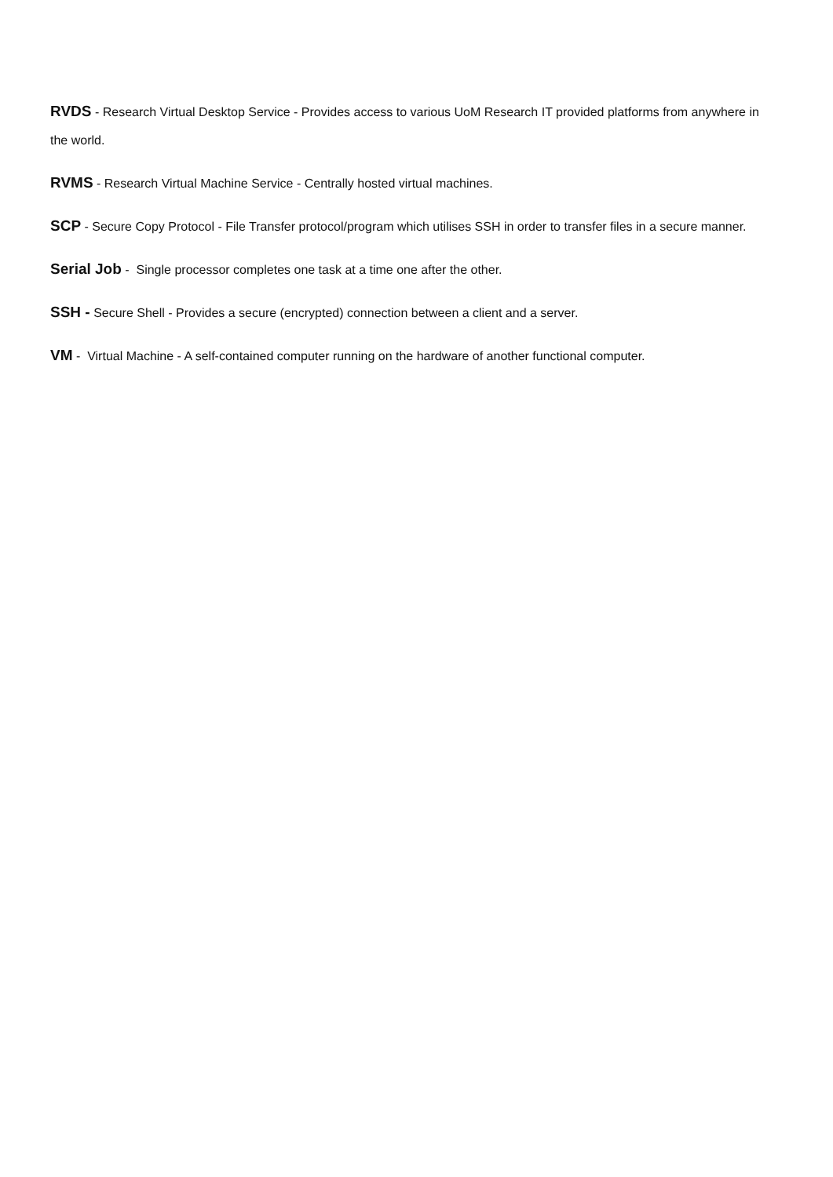RVDS - Research Virtual Desktop Service - Provides access to various UoM Research IT provided platforms from anywhere in the world.
RVMS - Research Virtual Machine Service - Centrally hosted virtual machines.
SCP - Secure Copy Protocol - File Transfer protocol/program which utilises SSH in order to transfer files in a secure manner.
Serial Job - Single processor completes one task at a time one after the other.
SSH - Secure Shell - Provides a secure (encrypted) connection between a client and a server.
VM - Virtual Machine - A self-contained computer running on the hardware of another functional computer.